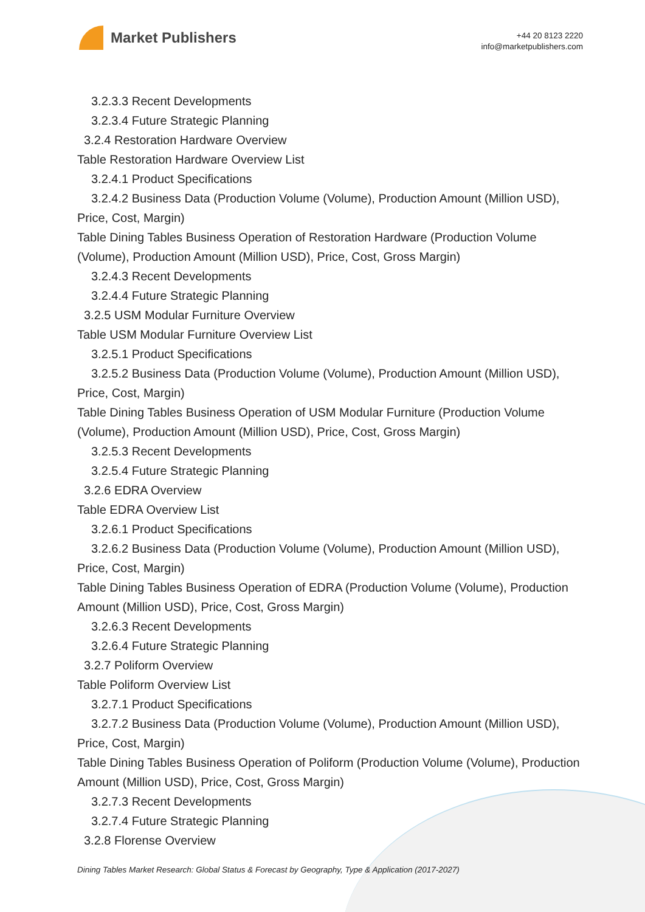Market Publishers
+44 20 8123 2220
info@marketpublishers.com
3.2.3.3 Recent Developments
3.2.3.4 Future Strategic Planning
3.2.4 Restoration Hardware Overview
Table Restoration Hardware Overview List
3.2.4.1 Product Specifications
3.2.4.2 Business Data (Production Volume (Volume), Production Amount (Million USD), Price, Cost, Margin)
Table Dining Tables Business Operation of Restoration Hardware (Production Volume (Volume), Production Amount (Million USD), Price, Cost, Gross Margin)
3.2.4.3 Recent Developments
3.2.4.4 Future Strategic Planning
3.2.5 USM Modular Furniture Overview
Table USM Modular Furniture Overview List
3.2.5.1 Product Specifications
3.2.5.2 Business Data (Production Volume (Volume), Production Amount (Million USD), Price, Cost, Margin)
Table Dining Tables Business Operation of USM Modular Furniture (Production Volume (Volume), Production Amount (Million USD), Price, Cost, Gross Margin)
3.2.5.3 Recent Developments
3.2.5.4 Future Strategic Planning
3.2.6 EDRA Overview
Table EDRA Overview List
3.2.6.1 Product Specifications
3.2.6.2 Business Data (Production Volume (Volume), Production Amount (Million USD), Price, Cost, Margin)
Table Dining Tables Business Operation of EDRA (Production Volume (Volume), Production Amount (Million USD), Price, Cost, Gross Margin)
3.2.6.3 Recent Developments
3.2.6.4 Future Strategic Planning
3.2.7 Poliform Overview
Table Poliform Overview List
3.2.7.1 Product Specifications
3.2.7.2 Business Data (Production Volume (Volume), Production Amount (Million USD), Price, Cost, Margin)
Table Dining Tables Business Operation of Poliform (Production Volume (Volume), Production Amount (Million USD), Price, Cost, Gross Margin)
3.2.7.3 Recent Developments
3.2.7.4 Future Strategic Planning
3.2.8 Florense Overview
Dining Tables Market Research: Global Status & Forecast by Geography, Type & Application (2017-2027)